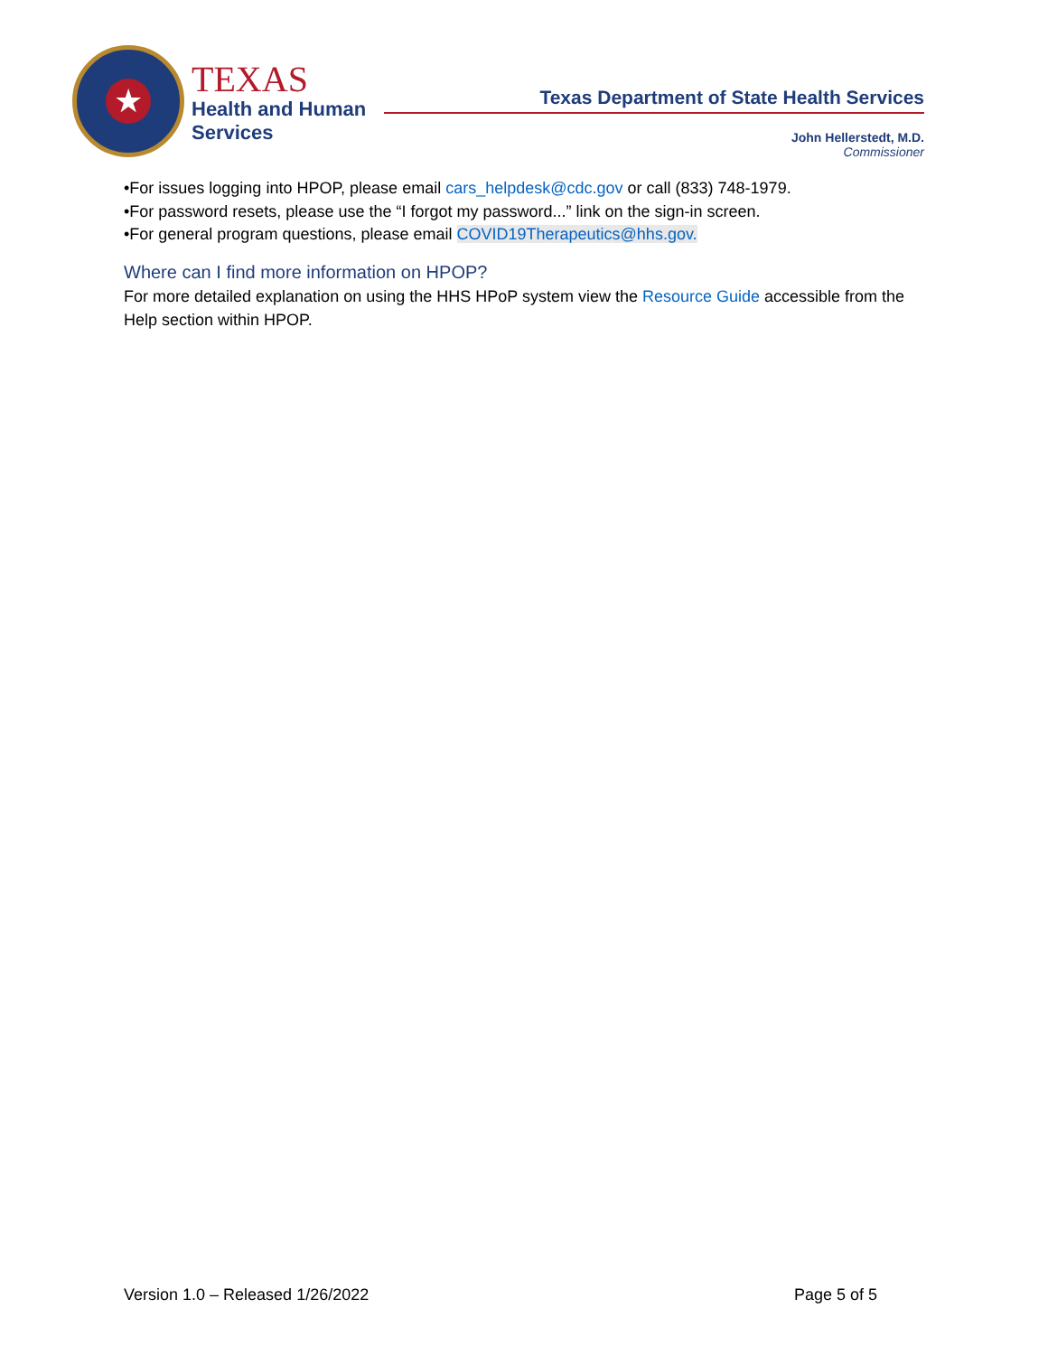★
TEXAS
Health and Human
Services
Texas Department of State Health Services
John Hellerstedt, M.D.
Commissioner
•For issues logging into HPOP, please email cars_helpdesk@cdc.gov or call (833) 748-1979.
•For password resets, please use the “I forgot my password...” link on the sign-in screen.
•For general program questions, please email COVID19Therapeutics@hhs.gov.
Where can I find more information on HPOP?
For more detailed explanation on using the HHS HPoP system view the Resource Guide accessible from the Help section within HPOP.
Version 1.0 – Released 1/26/2022 Page 5 of 5